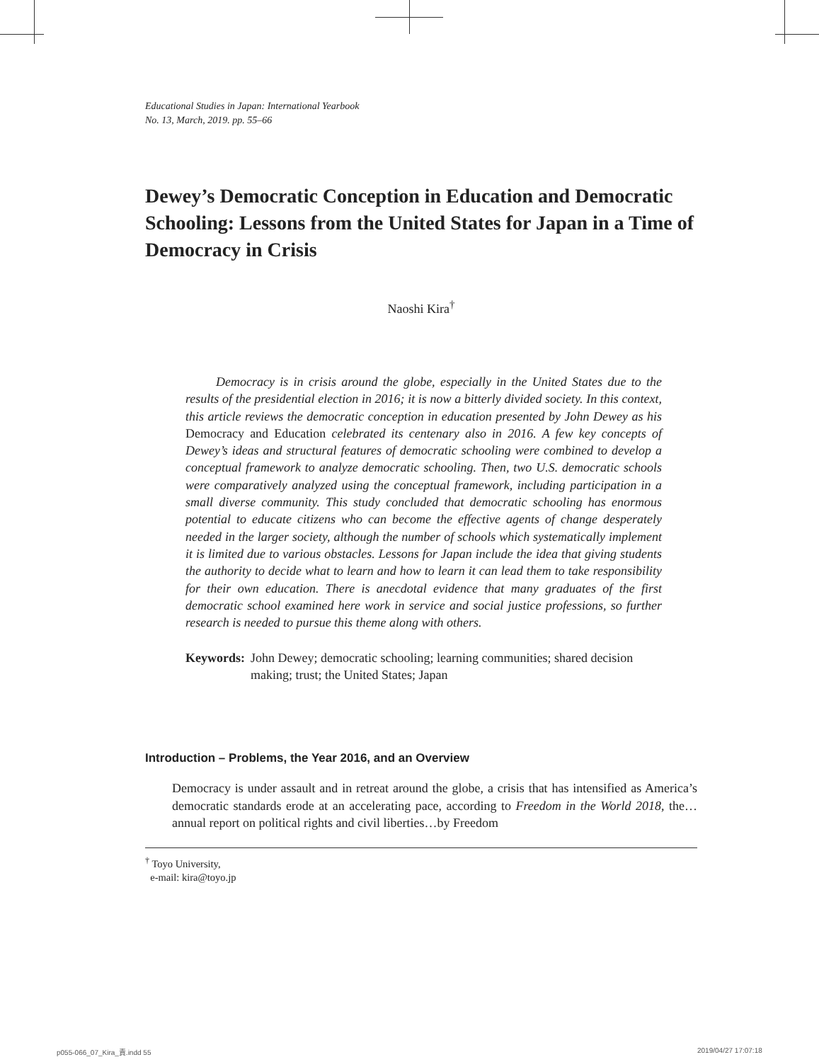Educational Studies in Japan: International Yearbook
No. 13, March, 2019. pp. 55–66
Dewey’s Democratic Conception in Education and Democratic Schooling: Lessons from the United States for Japan in a Time of Democracy in Crisis
Naoshi Kira<sup>†</sup>
Democracy is in crisis around the globe, especially in the United States due to the results of the presidential election in 2016; it is now a bitterly divided society. In this context, this article reviews the democratic conception in education presented by John Dewey as his Democracy and Education celebrated its centenary also in 2016. A few key concepts of Dewey’s ideas and structural features of democratic schooling were combined to develop a conceptual framework to analyze democratic schooling. Then, two U.S. democratic schools were comparatively analyzed using the conceptual framework, including participation in a small diverse community. This study concluded that democratic schooling has enormous potential to educate citizens who can become the effective agents of change desperately needed in the larger society, although the number of schools which systematically implement it is limited due to various obstacles. Lessons for Japan include the idea that giving students the authority to decide what to learn and how to learn it can lead them to take responsibility for their own education. There is anecdotal evidence that many graduates of the first democratic school examined here work in service and social justice professions, so further research is needed to pursue this theme along with others.
Keywords: John Dewey; democratic schooling; learning communities; shared decision making; trust; the United States; Japan
Introduction – Problems, the Year 2016, and an Overview
Democracy is under assault and in retreat around the globe, a crisis that has intensified as America’s democratic standards erode at an accelerating pace, according to Freedom in the World 2018, the…annual report on political rights and civil liberties…by Freedom
<sup>†</sup> Toyo University,
e-mail: kira@toyo.jp
p055-066_07_Kira_責.indd 55 2019/04/27 17:07:18